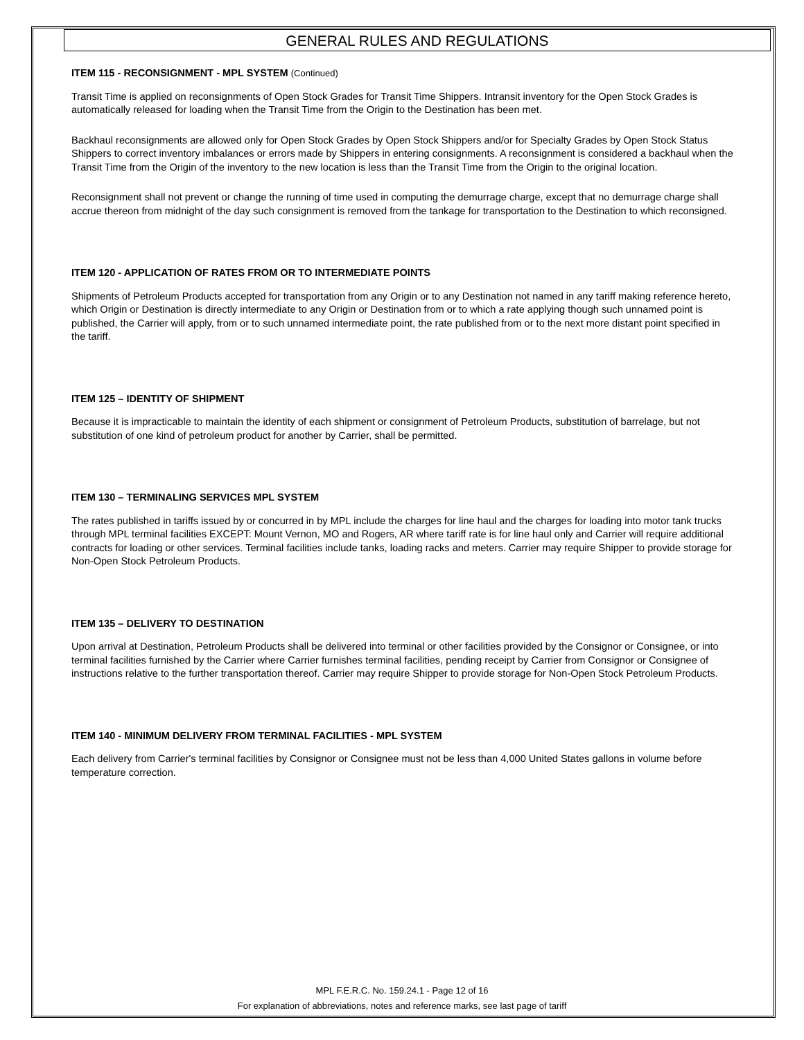GENERAL RULES AND REGULATIONS
ITEM 115 - RECONSIGNMENT - MPL SYSTEM (Continued)
Transit Time is applied on reconsignments of Open Stock Grades for Transit Time Shippers. Intransit inventory for the Open Stock Grades is automatically released for loading when the Transit Time from the Origin to the Destination has been met.
Backhaul reconsignments are allowed only for Open Stock Grades by Open Stock Shippers and/or for Specialty Grades by Open Stock Status Shippers to correct inventory imbalances or errors made by Shippers in entering consignments. A reconsignment is considered a backhaul when the Transit Time from the Origin of the inventory to the new location is less than the Transit Time from the Origin to the original location.
Reconsignment shall not prevent or change the running of time used in computing the demurrage charge, except that no demurrage charge shall accrue thereon from midnight of the day such consignment is removed from the tankage for transportation to the Destination to which reconsigned.
ITEM 120 - APPLICATION OF RATES FROM OR TO INTERMEDIATE POINTS
Shipments of Petroleum Products accepted for transportation from any Origin or to any Destination not named in any tariff making reference hereto, which Origin or Destination is directly intermediate to any Origin or Destination from or to which a rate applying though such unnamed point is published, the Carrier will apply, from or to such unnamed intermediate point, the rate published from or to the next more distant point specified in the tariff.
ITEM 125 – IDENTITY OF SHIPMENT
Because it is impracticable to maintain the identity of each shipment or consignment of Petroleum Products, substitution of barrelage, but not substitution of one kind of petroleum product for another by Carrier, shall be permitted.
ITEM 130 – TERMINALING SERVICES MPL SYSTEM
The rates published in tariffs issued by or concurred in by MPL include the charges for line haul and the charges for loading into motor tank trucks through MPL terminal facilities EXCEPT: Mount Vernon, MO and Rogers, AR where tariff rate is for line haul only and Carrier will require additional contracts for loading or other services. Terminal facilities include tanks, loading racks and meters. Carrier may require Shipper to provide storage for Non-Open Stock Petroleum Products.
ITEM 135 – DELIVERY TO DESTINATION
Upon arrival at Destination, Petroleum Products shall be delivered into terminal or other facilities provided by the Consignor or Consignee, or into terminal facilities furnished by the Carrier where Carrier furnishes terminal facilities, pending receipt by Carrier from Consignor or Consignee of instructions relative to the further transportation thereof. Carrier may require Shipper to provide storage for Non-Open Stock Petroleum Products.
ITEM 140 - MINIMUM DELIVERY FROM TERMINAL FACILITIES - MPL SYSTEM
Each delivery from Carrier's terminal facilities by Consignor or Consignee must not be less than 4,000 United States gallons in volume before temperature correction.
MPL F.E.R.C. No. 159.24.1 - Page 12 of 16
For explanation of abbreviations, notes and reference marks, see last page of tariff